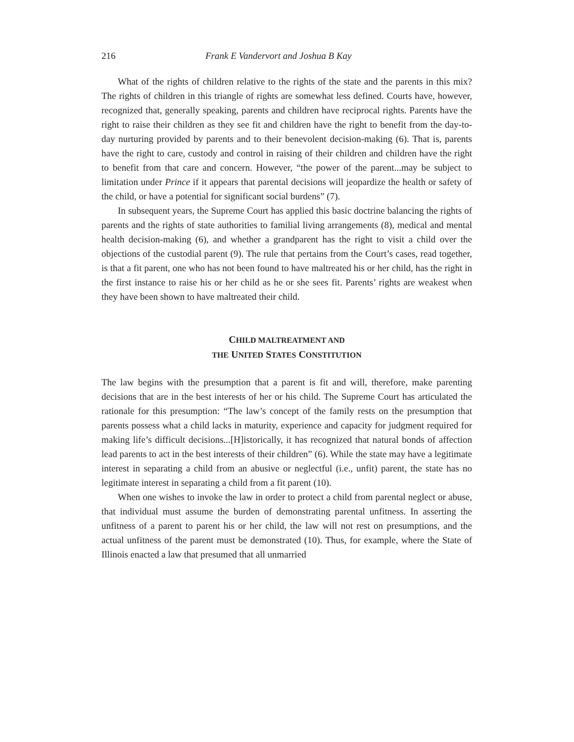216 Frank E Vandervort and Joshua B Kay
What of the rights of children relative to the rights of the state and the parents in this mix? The rights of children in this triangle of rights are somewhat less defined. Courts have, however, recognized that, generally speaking, parents and children have reciprocal rights. Parents have the right to raise their children as they see fit and children have the right to benefit from the day-to-day nurturing provided by parents and to their benevolent decision-making (6). That is, parents have the right to care, custody and control in raising of their children and children have the right to benefit from that care and concern. However, “the power of the parent...may be subject to limitation under Prince if it appears that parental decisions will jeopardize the health or safety of the child, or have a potential for significant social burdens” (7).
In subsequent years, the Supreme Court has applied this basic doctrine balancing the rights of parents and the rights of state authorities to familial living arrangements (8), medical and mental health decision-making (6), and whether a grandparent has the right to visit a child over the objections of the custodial parent (9). The rule that pertains from the Court’s cases, read together, is that a fit parent, one who has not been found to have maltreated his or her child, has the right in the first instance to raise his or her child as he or she sees fit. Parents’ rights are weakest when they have been shown to have maltreated their child.
CHILD MALTREATMENT AND
THE UNITED STATES CONSTITUTION
The law begins with the presumption that a parent is fit and will, therefore, make parenting decisions that are in the best interests of her or his child. The Supreme Court has articulated the rationale for this presumption: “The law’s concept of the family rests on the presumption that parents possess what a child lacks in maturity, experience and capacity for judgment required for making life’s difficult decisions...[H]istorically, it has recognized that natural bonds of affection lead parents to act in the best interests of their children” (6). While the state may have a legitimate interest in separating a child from an abusive or neglectful (i.e., unfit) parent, the state has no legitimate interest in separating a child from a fit parent (10).
When one wishes to invoke the law in order to protect a child from parental neglect or abuse, that individual must assume the burden of demonstrating parental unfitness. In asserting the unfitness of a parent to parent his or her child, the law will not rest on presumptions, and the actual unfitness of the parent must be demonstrated (10). Thus, for example, where the State of Illinois enacted a law that presumed that all unmarried